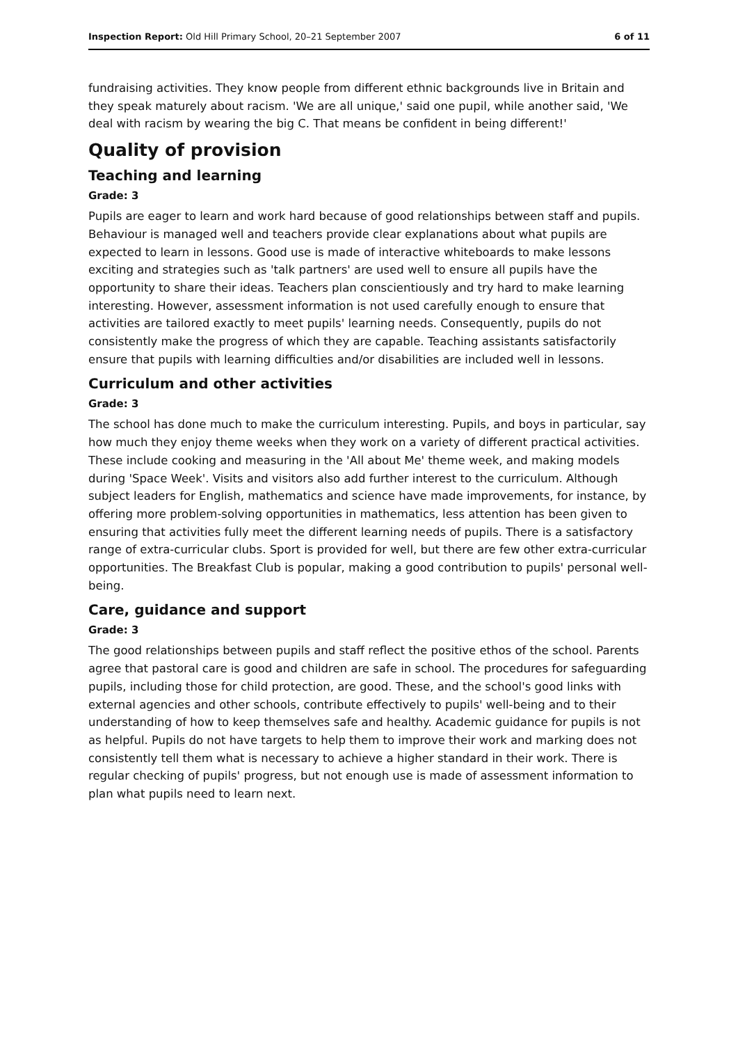Inspection Report: Old Hill Primary School, 20–21 September 2007 6 of 11
fundraising activities. They know people from different ethnic backgrounds live in Britain and they speak maturely about racism. 'We are all unique,' said one pupil, while another said, 'We deal with racism by wearing the big C. That means be confident in being different!'
Quality of provision
Teaching and learning
Grade: 3
Pupils are eager to learn and work hard because of good relationships between staff and pupils. Behaviour is managed well and teachers provide clear explanations about what pupils are expected to learn in lessons. Good use is made of interactive whiteboards to make lessons exciting and strategies such as 'talk partners' are used well to ensure all pupils have the opportunity to share their ideas. Teachers plan conscientiously and try hard to make learning interesting. However, assessment information is not used carefully enough to ensure that activities are tailored exactly to meet pupils' learning needs. Consequently, pupils do not consistently make the progress of which they are capable. Teaching assistants satisfactorily ensure that pupils with learning difficulties and/or disabilities are included well in lessons.
Curriculum and other activities
Grade: 3
The school has done much to make the curriculum interesting. Pupils, and boys in particular, say how much they enjoy theme weeks when they work on a variety of different practical activities. These include cooking and measuring in the 'All about Me' theme week, and making models during 'Space Week'. Visits and visitors also add further interest to the curriculum. Although subject leaders for English, mathematics and science have made improvements, for instance, by offering more problem-solving opportunities in mathematics, less attention has been given to ensuring that activities fully meet the different learning needs of pupils. There is a satisfactory range of extra-curricular clubs. Sport is provided for well, but there are few other extra-curricular opportunities. The Breakfast Club is popular, making a good contribution to pupils' personal well-being.
Care, guidance and support
Grade: 3
The good relationships between pupils and staff reflect the positive ethos of the school. Parents agree that pastoral care is good and children are safe in school. The procedures for safeguarding pupils, including those for child protection, are good. These, and the school's good links with external agencies and other schools, contribute effectively to pupils' well-being and to their understanding of how to keep themselves safe and healthy. Academic guidance for pupils is not as helpful. Pupils do not have targets to help them to improve their work and marking does not consistently tell them what is necessary to achieve a higher standard in their work. There is regular checking of pupils' progress, but not enough use is made of assessment information to plan what pupils need to learn next.